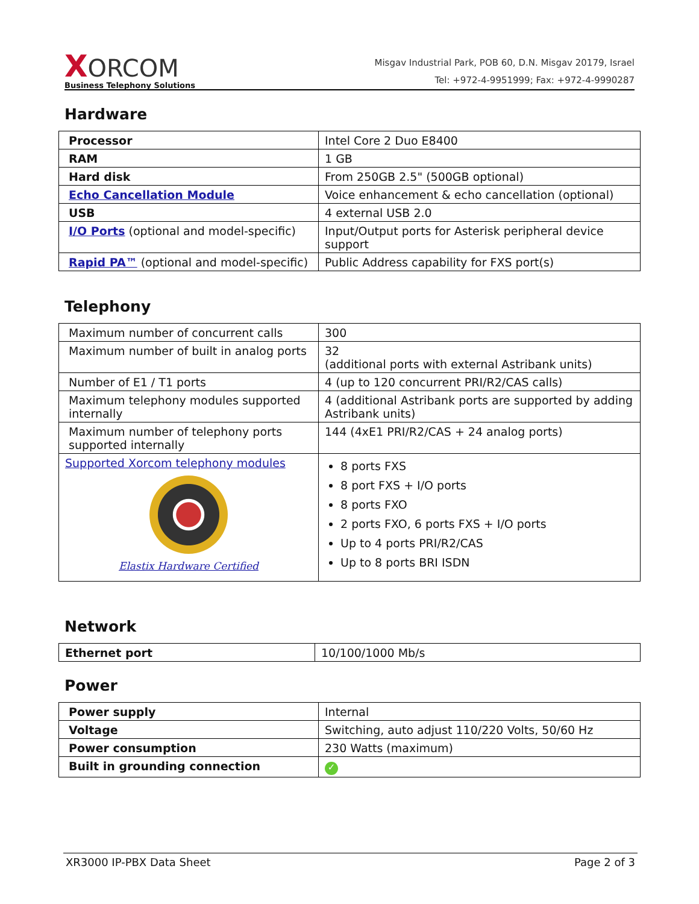XORCOM
Business Telephony Solutions
Misgav Industrial Park, POB 60, D.N. Misgav 20179, Israel
Tel: +972-4-9951999; Fax: +972-4-9990287
Hardware
| Processor | Intel Core 2 Duo E8400 |
| RAM | 1 GB |
| Hard disk | From 250GB 2.5" (500GB optional) |
| Echo Cancellation Module | Voice enhancement & echo cancellation (optional) |
| USB | 4 external USB 2.0 |
| I/O Ports (optional and model-specific) | Input/Output ports for Asterisk peripheral device support |
| Rapid PA™ (optional and model-specific) | Public Address capability for FXS port(s) |
Telephony
| Maximum number of concurrent calls | 300 |
| Maximum number of built in analog ports | 32 (additional ports with external Astribank units) |
| Number of E1 / T1 ports | 4 (up to 120 concurrent PRI/R2/CAS calls) |
| Maximum telephony modules supported internally | 4 (additional Astribank ports are supported by adding Astribank units) |
| Maximum number of telephony ports supported internally | 144 (4xE1 PRI/R2/CAS + 24 analog ports) |
| Supported Xorcom telephony modules Elastix Hardware Certified | 8 ports FXS 8 port FXS + I/O ports 8 ports FXO 2 ports FXO, 6 ports FXS + I/O ports Up to 4 ports PRI/R2/CAS Up to 8 ports BRI ISDN |
Network
| Ethernet port | 10/100/1000 Mb/s |
Power
| Power supply | Internal |
| Voltage | Switching, auto adjust 110/220 Volts, 50/60 Hz |
| Power consumption | 230 Watts (maximum) |
| Built in grounding connection | ✓ |
XR3000 IP-PBX Data Sheet Page 2 of 3